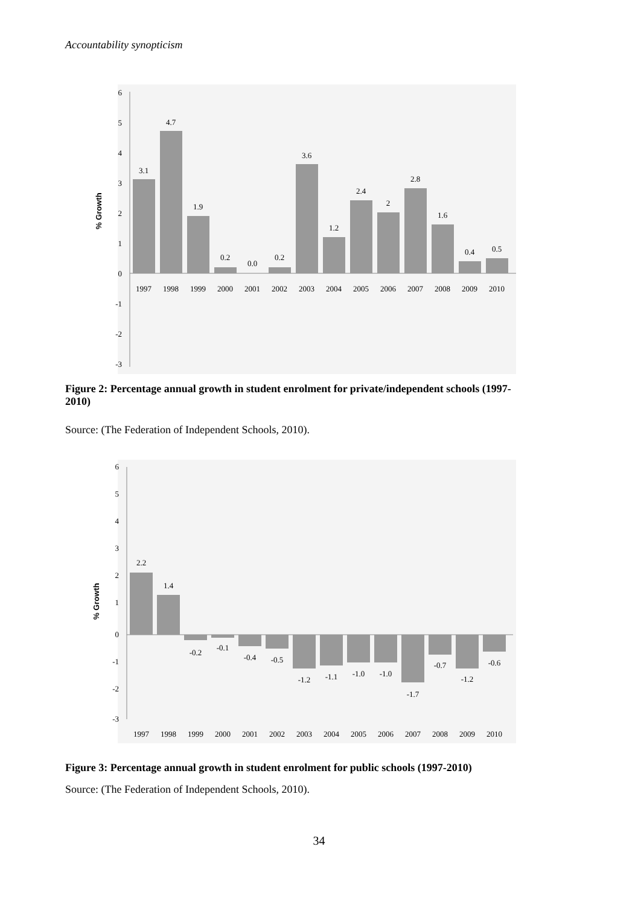Accountability synopticism
6
5
4
3
2
1
0
-1
-2
-3
% Growth
3.1
4.7
1.9
0.2
0.0
0.2
3.6
1.2
2.4
2
2.8
1.6
0.4
0.5
1997
1998
1999
2000
2001
2002
2003
2004
2005
2006
2007
2008
2009
2010
Figure 2: Percentage annual growth in student enrolment for private/independent schools (1997-2010)
Source: (The Federation of Independent Schools, 2010).
6
5
4
3
2
1
0
-1
-2
-3
% Growth
2.2
1.4
-0.2
-0.1
-0.4
-0.5
-1.2
-1.1
-1.0
-1.0
-1.7
-0.7
-1.2
-0.6
1997
1998
1999
2000
2001
2002
2003
2004
2005
2006
2007
2008
2009
2010
Figure 3: Percentage annual growth in student enrolment for public schools (1997-2010)
Source: (The Federation of Independent Schools, 2010).
34